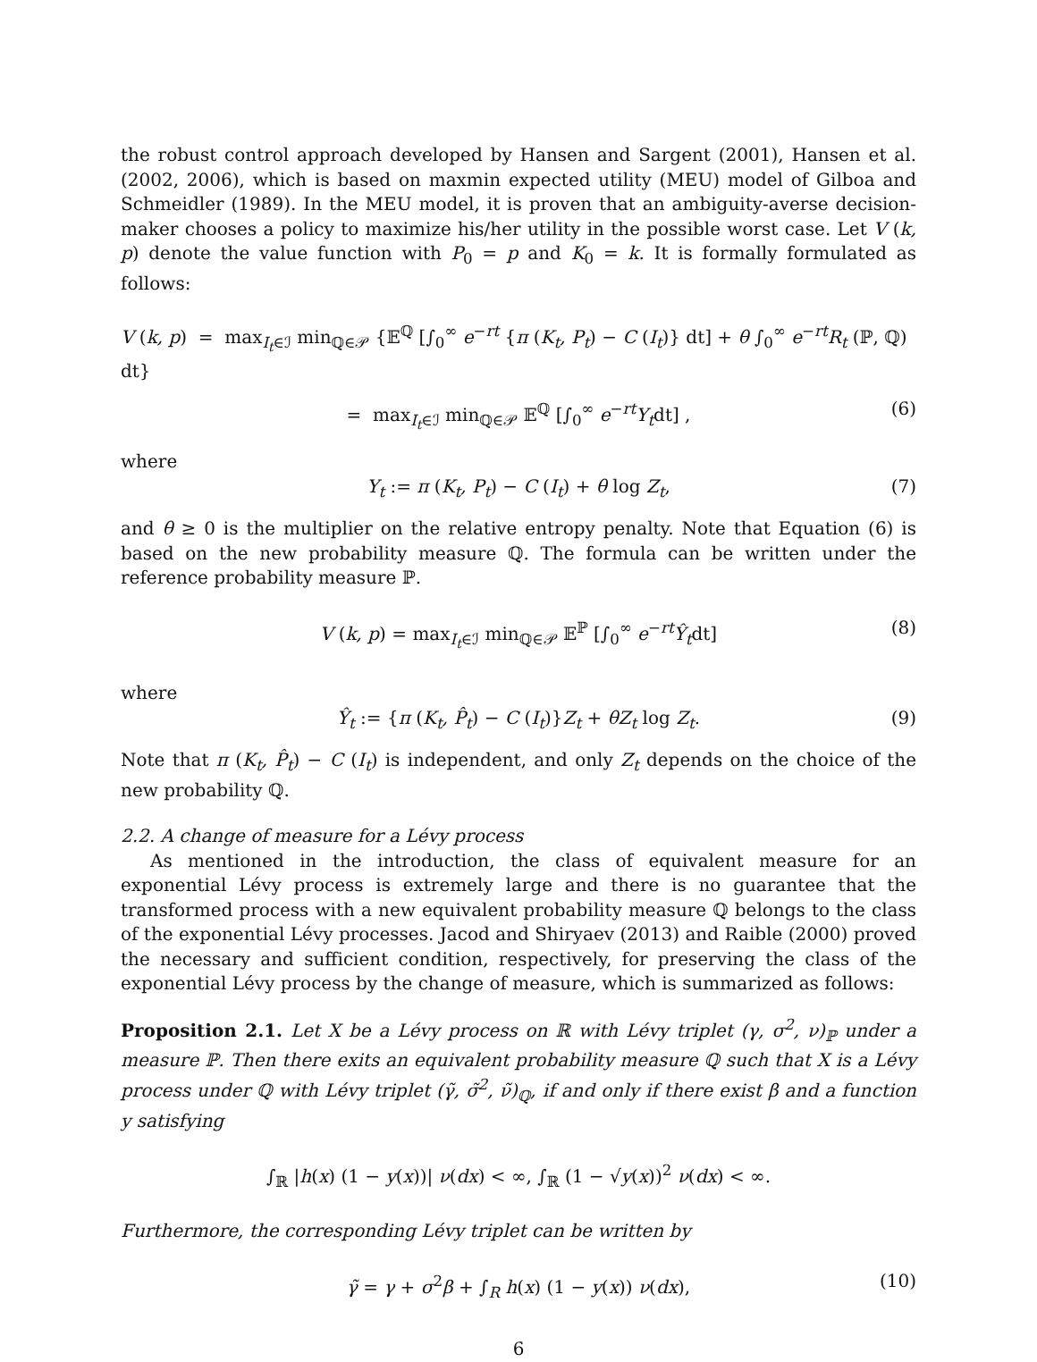the robust control approach developed by Hansen and Sargent (2001), Hansen et al. (2002, 2006), which is based on maxmin expected utility (MEU) model of Gilboa and Schmeidler (1989). In the MEU model, it is proven that an ambiguity-averse decision-maker chooses a policy to maximize his/her utility in the possible worst case. Let V (k, p) denote the value function with P<sub>0</sub> = p and K<sub>0</sub> = k. It is formally formulated as follows:
V (k, p) = max<sub>I<sub>t</sub>∈ℐ</sub> min<sub>ℚ∈𝒫</sub> {𝔼<sup>ℚ</sup> [∫<sub>0</sub><sup>∞</sup> e<sup>−rt</sup> {π (K<sub>t</sub>, P<sub>t</sub>) − C (I<sub>t</sub>)} dt] + θ ∫<sub>0</sub><sup>∞</sup> e<sup>−rt</sup>R<sub>t</sub> (ℙ, ℚ) dt}
= max<sub>I<sub>t</sub>∈ℐ</sub> min<sub>ℚ∈𝒫</sub> 𝔼<sup>ℚ</sup> [∫<sub>0</sub><sup>∞</sup> e<sup>−rt</sup>Y<sub>t</sub>dt] , (6)
where
Y<sub>t</sub> := π (K<sub>t</sub>, P<sub>t</sub>) − C (I<sub>t</sub>) + θ log Z<sub>t</sub>, (7)
and θ ≥ 0 is the multiplier on the relative entropy penalty. Note that Equation (6) is based on the new probability measure ℚ. The formula can be written under the reference probability measure ℙ.
V (k, p) = max<sub>I<sub>t</sub>∈ℐ</sub> min<sub>ℚ∈𝒫</sub> 𝔼<sup>ℙ</sup> [∫<sub>0</sub><sup>∞</sup> e<sup>−rt</sup>Ŷ<sub>t</sub>dt] (8)
where
Ŷ<sub>t</sub> := {π (K<sub>t</sub>, P̂<sub>t</sub>) − C (I<sub>t</sub>)}Z<sub>t</sub> + θZ<sub>t</sub> log Z<sub>t</sub>. (9)
Note that π (K<sub>t</sub>, P̂<sub>t</sub>) − C (I<sub>t</sub>) is independent, and only Z<sub>t</sub> depends on the choice of the new probability ℚ.
2.2. A change of measure for a Lévy process
As mentioned in the introduction, the class of equivalent measure for an exponential Lévy process is extremely large and there is no guarantee that the transformed process with a new equivalent probability measure ℚ belongs to the class of the exponential Lévy processes. Jacod and Shiryaev (2013) and Raible (2000) proved the necessary and sufficient condition, respectively, for preserving the class of the exponential Lévy process by the change of measure, which is summarized as follows:
Proposition 2.1. Let X be a Lévy process on ℝ with Lévy triplet (γ, σ<sup>2</sup>, ν)<sub>ℙ</sub> under a measure ℙ. Then there exits an equivalent probability measure ℚ such that X is a Lévy process under ℚ with Lévy triplet (γ̃, σ̃<sup>2</sup>, ν̃)<sub>ℚ</sub>, if and only if there exist β and a function y satisfying
∫<sub>ℝ</sub> |h(x) (1 − y(x))| ν(dx) < ∞, ∫<sub>ℝ</sub> (1 − √y(x))<sup>2</sup> ν(dx) < ∞.
Furthermore, the corresponding Lévy triplet can be written by
γ̃ = γ + σ<sup>2</sup>β + ∫<sub>R</sub> h(x) (1 − y(x)) ν(dx), (10)
6